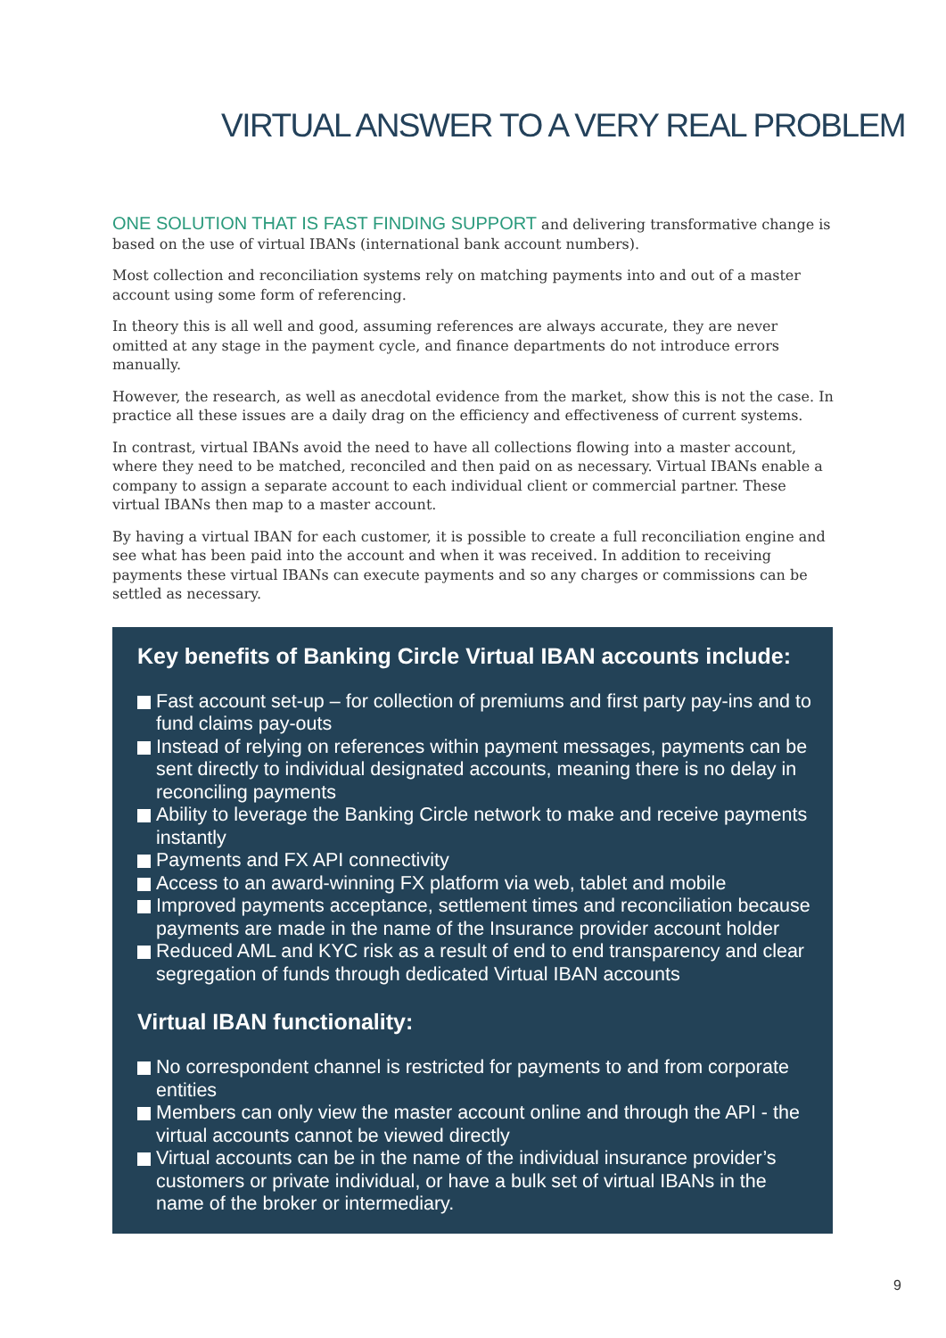VIRTUAL ANSWER TO A VERY REAL PROBLEM
ONE SOLUTION THAT IS FAST FINDING SUPPORT and delivering transformative change is based on the use of virtual IBANs (international bank account numbers).
Most collection and reconciliation systems rely on matching payments into and out of a master account using some form of referencing.
In theory this is all well and good, assuming references are always accurate, they are never omitted at any stage in the payment cycle, and finance departments do not introduce errors manually.
However, the research, as well as anecdotal evidence from the market, show this is not the case. In practice all these issues are a daily drag on the efficiency and effectiveness of current systems.
In contrast, virtual IBANs avoid the need to have all collections flowing into a master account, where they need to be matched, reconciled and then paid on as necessary. Virtual IBANs enable a company to assign a separate account to each individual client or commercial partner. These virtual IBANs then map to a master account.
By having a virtual IBAN for each customer, it is possible to create a full reconciliation engine and see what has been paid into the account and when it was received. In addition to receiving payments these virtual IBANs can execute payments and so any charges or commissions can be settled as necessary.
Key benefits of Banking Circle Virtual IBAN accounts include:
Fast account set-up – for collection of premiums and first party pay-ins and to fund claims pay-outs
Instead of relying on references within payment messages, payments can be sent directly to individual designated accounts, meaning there is no delay in reconciling payments
Ability to leverage the Banking Circle network to make and receive payments instantly
Payments and FX API connectivity
Access to an award-winning FX platform via web, tablet and mobile
Improved payments acceptance, settlement times and reconciliation because payments are made in the name of the Insurance provider account holder
Reduced AML and KYC risk as a result of end to end transparency and clear segregation of funds through dedicated Virtual IBAN accounts
Virtual IBAN functionality:
No correspondent channel is restricted for payments to and from corporate entities
Members can only view the master account online and through the API - the virtual accounts cannot be viewed directly
Virtual accounts can be in the name of the individual insurance provider’s customers or private individual, or have a bulk set of virtual IBANs in the name of the broker or intermediary.
9